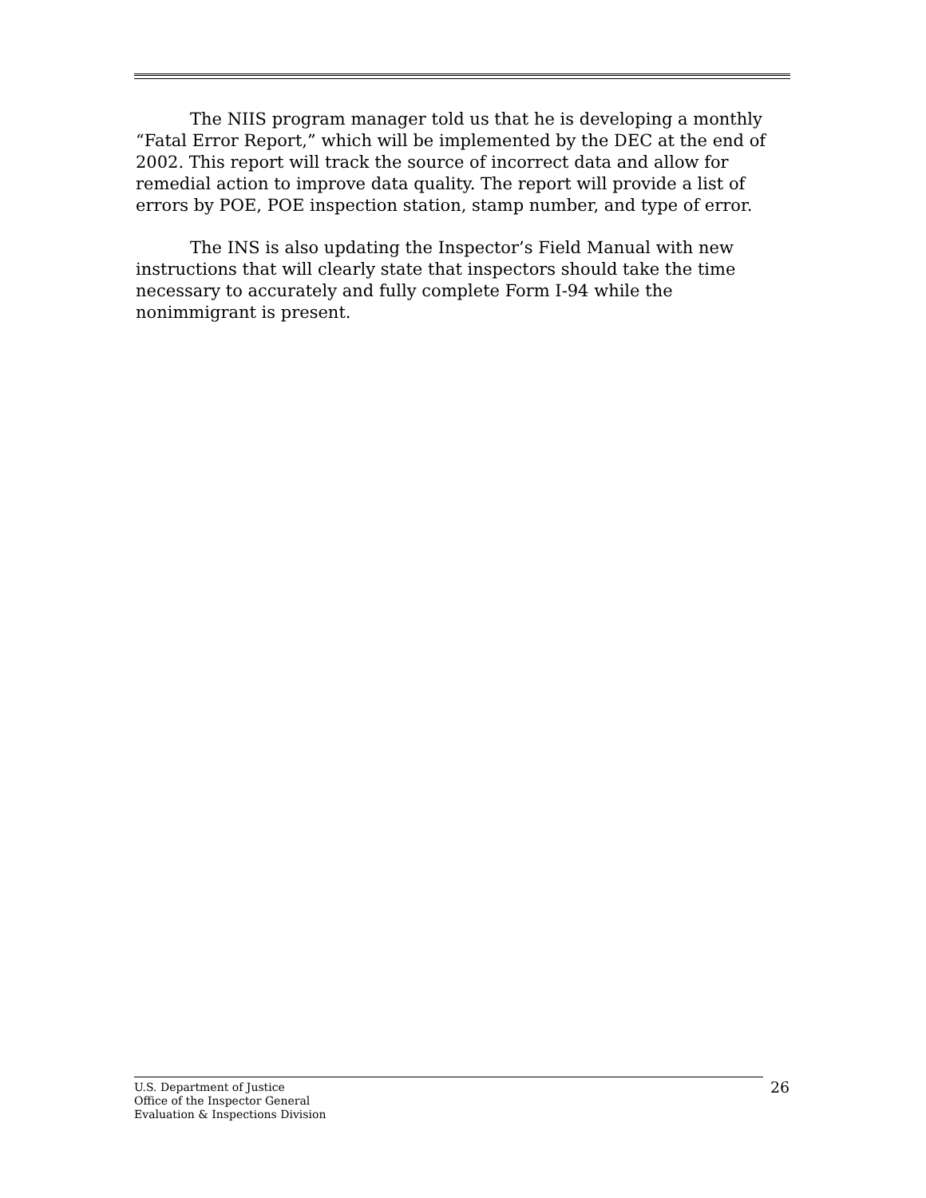The NIIS program manager told us that he is developing a monthly “Fatal Error Report,” which will be implemented by the DEC at the end of 2002. This report will track the source of incorrect data and allow for remedial action to improve data quality. The report will provide a list of errors by POE, POE inspection station, stamp number, and type of error.
The INS is also updating the Inspector’s Field Manual with new instructions that will clearly state that inspectors should take the time necessary to accurately and fully complete Form I-94 while the nonimmigrant is present.
U.S. Department of Justice
Office of the Inspector General
Evaluation & Inspections Division
26